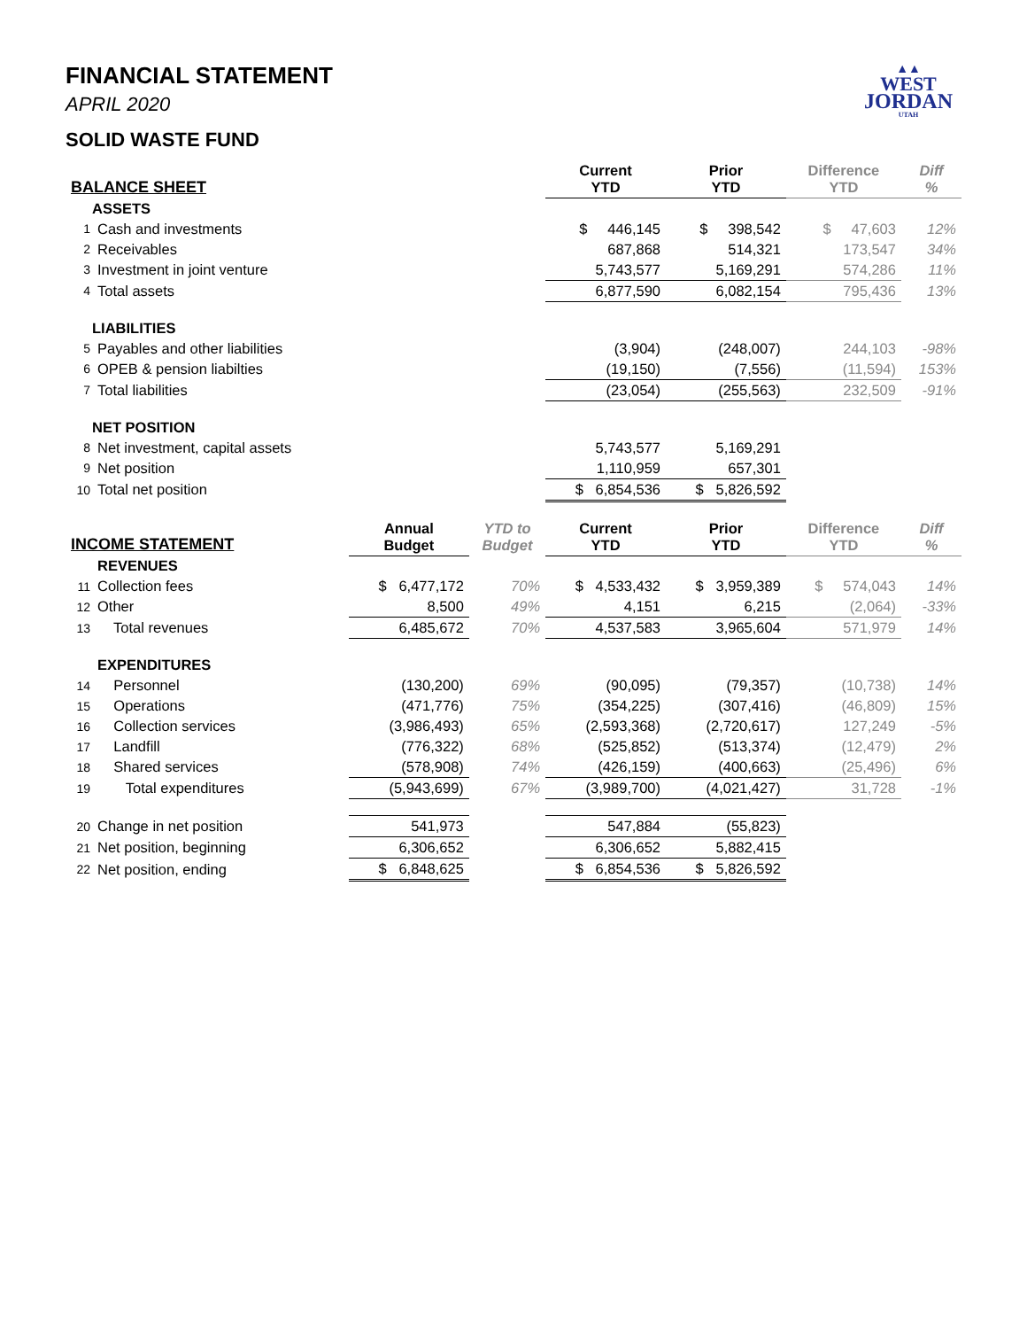▲▲
WEST
JORDAN
UTAH
FINANCIAL STATEMENT
APRIL 2020
SOLID WASTE FUND
| BALANCE SHEET | | | | Current YTD | Prior YTD | Difference YTD | Diff % |
| --- | --- | --- | --- | --- | --- | --- | --- |
| | ASSETS | | | | | | |
| 1 | Cash and investments | | | $ 446,145 | $ 398,542 | $ 47,603 | 12% |
| 2 | Receivables | | | 687,868 | 514,321 | 173,547 | 34% |
| 3 | Investment in joint venture | | | 5,743,577 | 5,169,291 | 574,286 | 11% |
| 4 | Total assets | | | 6,877,590 | 6,082,154 | 795,436 | 13% |
| | LIABILITIES | | | | | | |
| 5 | Payables and other liabilities | | | (3,904) | (248,007) | 244,103 | -98% |
| 6 | OPEB & pension liabilties | | | (19,150) | (7,556) | (11,594) | 153% |
| 7 | Total liabilities | | | (23,054) | (255,563) | 232,509 | -91% |
| | NET POSITION | | | | | | |
| 8 | Net investment, capital assets | | | 5,743,577 | 5,169,291 | | |
| 9 | Net position | | | 1,110,959 | 657,301 | | |
| 10 | Total net position | | | $ 6,854,536 | $ 5,826,592 | | |
| INCOME STATEMENT | | Annual Budget | YTD to Budget | Current YTD | Prior YTD | Difference YTD | Diff % |
| | REVENUES | | | | | | |
| 11 | Collection fees | $ 6,477,172 | 70% | $ 4,533,432 | $ 3,959,389 | $ 574,043 | 14% |
| 12 | Other | 8,500 | 49% | 4,151 | 6,215 | (2,064) | -33% |
| 13 | Total revenues | 6,485,672 | 70% | 4,537,583 | 3,965,604 | 571,979 | 14% |
| | EXPENDITURES | | | | | | |
| 14 | Personnel | (130,200) | 69% | (90,095) | (79,357) | (10,738) | 14% |
| 15 | Operations | (471,776) | 75% | (354,225) | (307,416) | (46,809) | 15% |
| 16 | Collection services | (3,986,493) | 65% | (2,593,368) | (2,720,617) | 127,249 | -5% |
| 17 | Landfill | (776,322) | 68% | (525,852) | (513,374) | (12,479) | 2% |
| 18 | Shared services | (578,908) | 74% | (426,159) | (400,663) | (25,496) | 6% |
| 19 | Total expenditures | (5,943,699) | 67% | (3,989,700) | (4,021,427) | 31,728 | -1% |
| 20 | Change in net position | 541,973 | | 547,884 | (55,823) | | |
| 21 | Net position, beginning | 6,306,652 | | 6,306,652 | 5,882,415 | | |
| 22 | Net position, ending | $ 6,848,625 | | $ 6,854,536 | $ 5,826,592 | | |